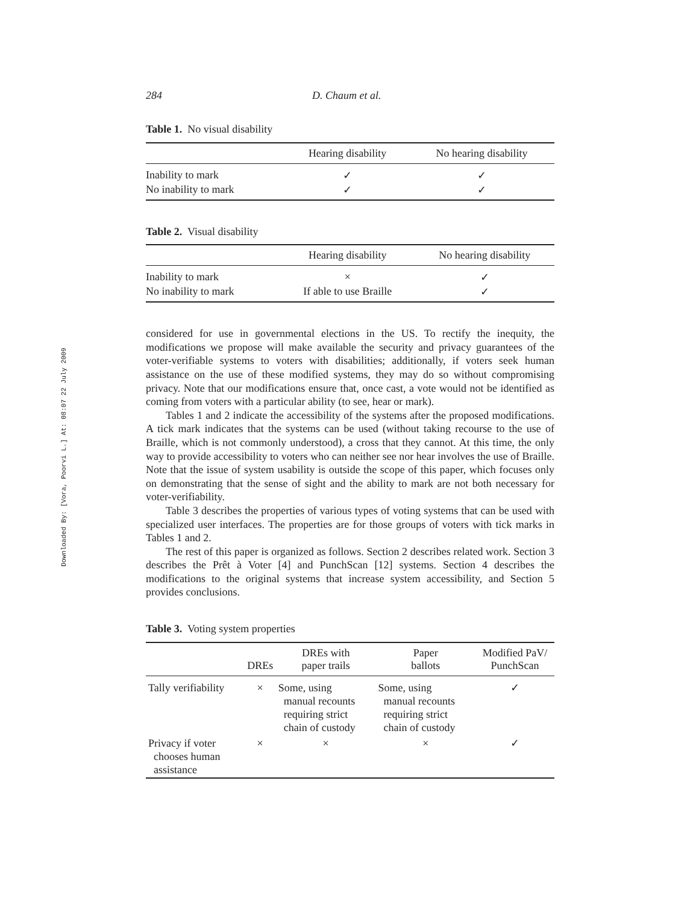Downloaded By: [Vora, Poorvi L.] At: 08:07 22 July 2009
284 D. Chaum et al.
Table 1. No visual disability
| | Hearing disability | No hearing disability |
| --- | --- | --- |
| Inability to mark | ✓ | ✓ |
| No inability to mark | ✓ | ✓ |
Table 2. Visual disability
| | Hearing disability | No hearing disability |
| --- | --- | --- |
| Inability to mark | × | ✓ |
| No inability to mark | If able to use Braille | ✓ |
considered for use in governmental elections in the US. To rectify the inequity, the modifications we propose will make available the security and privacy guarantees of the voter-verifiable systems to voters with disabilities; additionally, if voters seek human assistance on the use of these modified systems, they may do so without compromising privacy. Note that our modifications ensure that, once cast, a vote would not be identified as coming from voters with a particular ability (to see, hear or mark).
Tables 1 and 2 indicate the accessibility of the systems after the proposed modifications. A tick mark indicates that the systems can be used (without taking recourse to the use of Braille, which is not commonly understood), a cross that they cannot. At this time, the only way to provide accessibility to voters who can neither see nor hear involves the use of Braille. Note that the issue of system usability is outside the scope of this paper, which focuses only on demonstrating that the sense of sight and the ability to mark are not both necessary for voter-verifiability.
Table 3 describes the properties of various types of voting systems that can be used with specialized user interfaces. The properties are for those groups of voters with tick marks in Tables 1 and 2.
The rest of this paper is organized as follows. Section 2 describes related work. Section 3 describes the Prêt à Voter [4] and PunchScan [12] systems. Section 4 describes the modifications to the original systems that increase system accessibility, and Section 5 provides conclusions.
Table 3. Voting system properties
| | DREs | DREs with paper trails | Paper ballots | Modified PaV/ PunchScan |
| --- | --- | --- | --- | --- |
| Tally verifiability | × | Some, using manual recounts requiring strict chain of custody | Some, using manual recounts requiring strict chain of custody | ✓ |
| Privacy if voter chooses human assistance | × | × | × | ✓ |